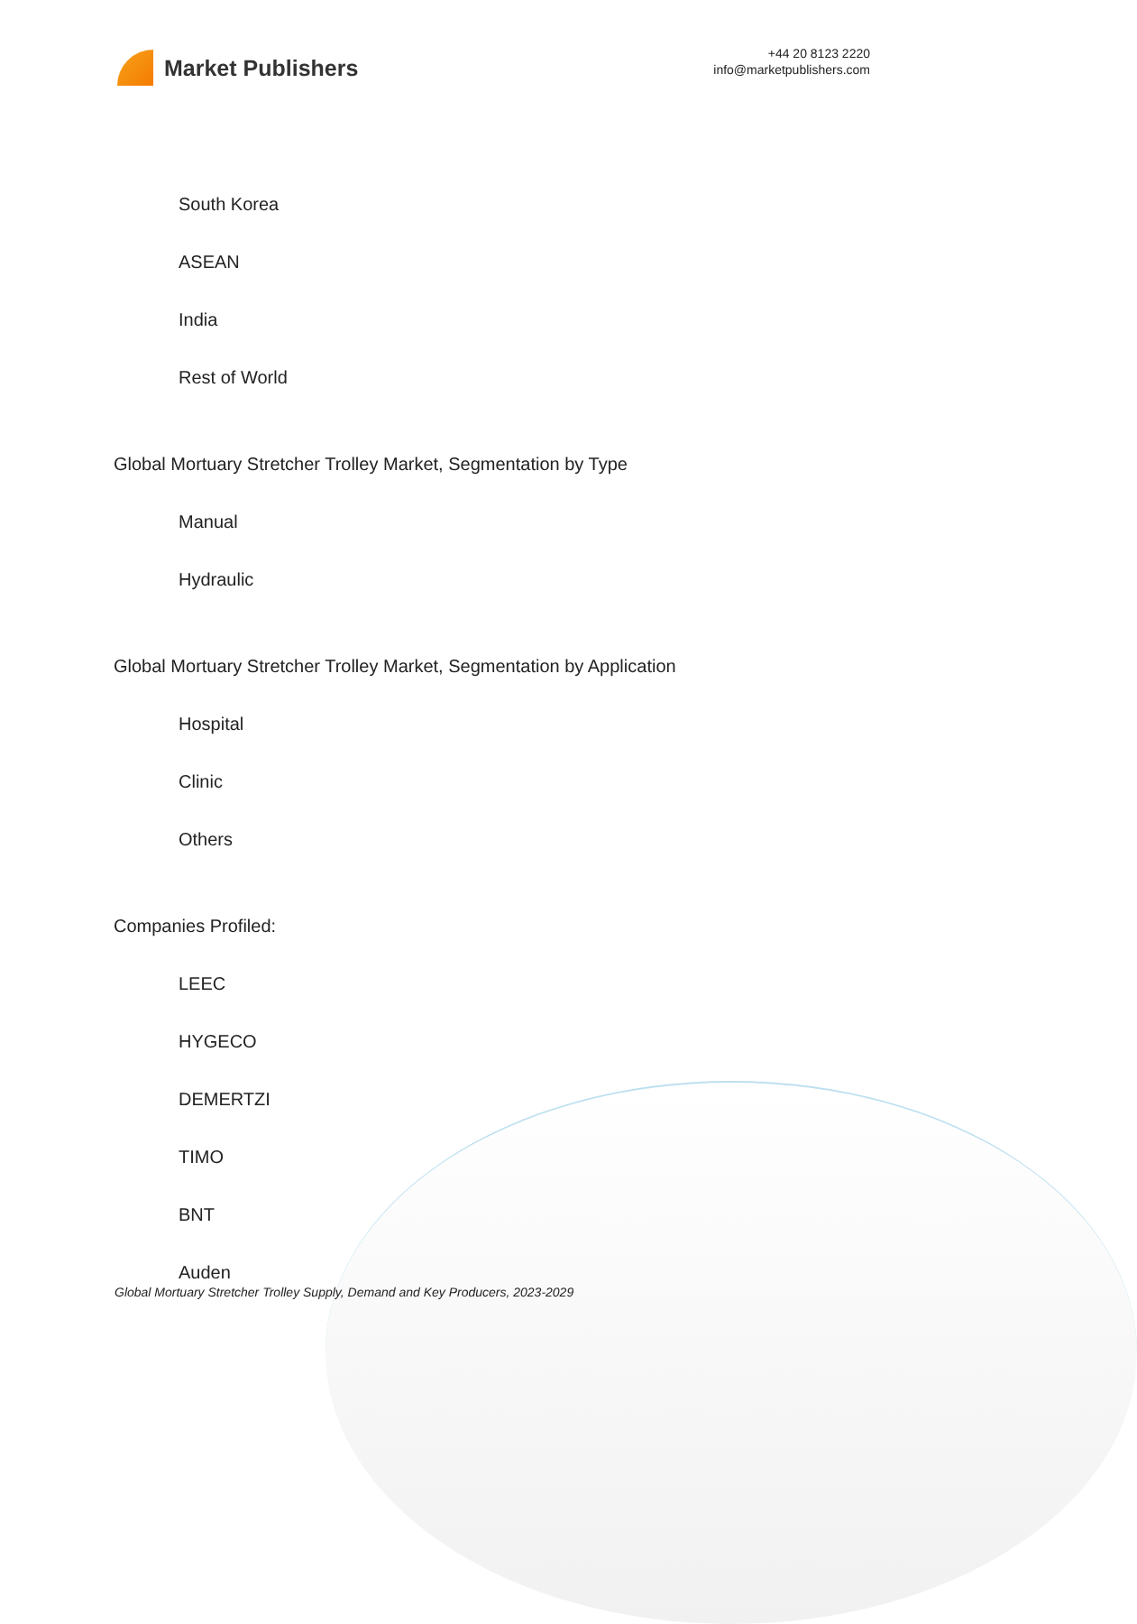Market Publishers
+44 20 8123 2220
info@marketpublishers.com
South Korea
ASEAN
India
Rest of World
Global Mortuary Stretcher Trolley Market, Segmentation by Type
Manual
Hydraulic
Global Mortuary Stretcher Trolley Market, Segmentation by Application
Hospital
Clinic
Others
Companies Profiled:
LEEC
HYGECO
DEMERTZI
TIMO
BNT
Auden
Global Mortuary Stretcher Trolley Supply, Demand and Key Producers, 2023-2029